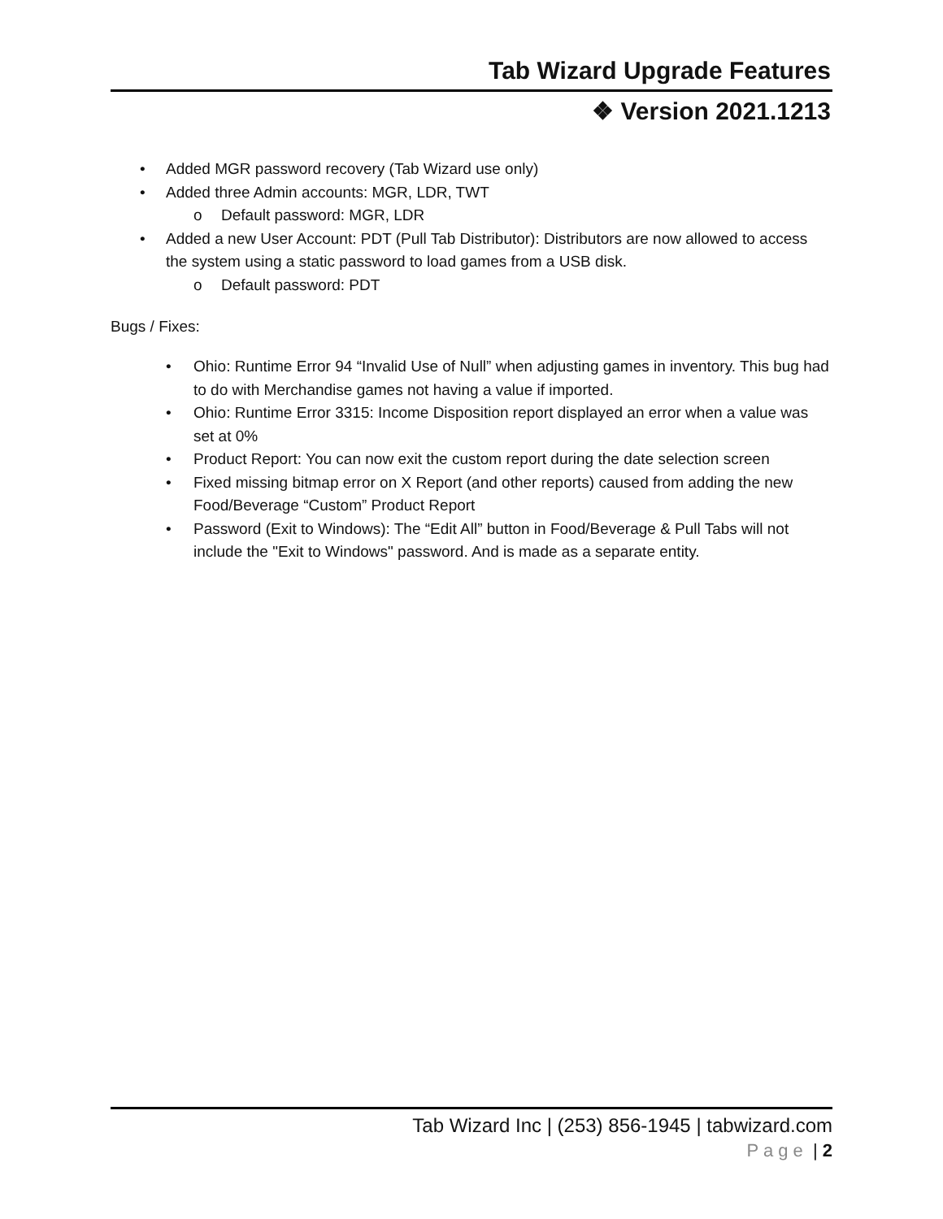Tab Wizard Upgrade Features
❖ Version 2021.1213
• Added MGR password recovery (Tab Wizard use only)
• Added three Admin accounts: MGR, LDR, TWT
o Default password: MGR, LDR
• Added a new User Account: PDT (Pull Tab Distributor): Distributors are now allowed to access the system using a static password to load games from a USB disk.
o Default password: PDT
Bugs / Fixes:
• Ohio: Runtime Error 94 “Invalid Use of Null” when adjusting games in inventory. This bug had to do with Merchandise games not having a value if imported.
• Ohio: Runtime Error 3315: Income Disposition report displayed an error when a value was set at 0%
• Product Report: You can now exit the custom report during the date selection screen
• Fixed missing bitmap error on X Report (and other reports) caused from adding the new Food/Beverage “Custom” Product Report
• Password (Exit to Windows): The “Edit All” button in Food/Beverage & Pull Tabs will not include the "Exit to Windows" password. And is made as a separate entity.
Tab Wizard Inc | (253) 856-1945 | tabwizard.com
Page | 2